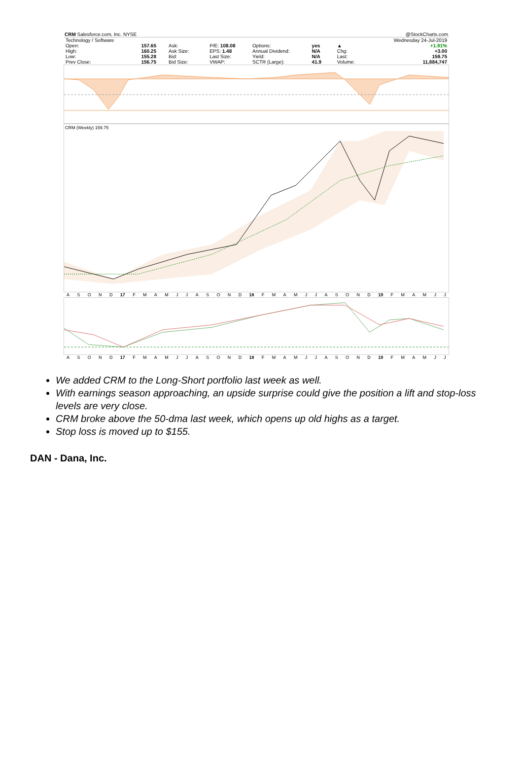CRM Salesforce.com, Inc. NYSE @StockCharts.com
| Technology / Software | | | | | | | | | Wednesday 24-Jul-2019 |
| Open: | 157.65 | Ask: | | P/E: 108.08 | Options: | yes | | ▲ | +1.91% |
| High: | 160.25 | Ask Size: | | EPS: 1.48 | Annual Dividend: | N/A | | Chg: | +3.00 |
| Low: | 155.28 | Bid: | | Last Size: | Yield: | N/A | | Last: | 159.75 |
| Prev Close: | 156.75 | Bid Size: | | VWAP: | SCTR (Large): | 41.9 | | Volume: | 11,884,747 |
CRM (Weekly) 159.75
ASOND 17 FMAMJJASOND 18 FMAMJJASOND 19 FMAMJJ
ASOND 17 FMAMJJASOND 18 FMAMJJASOND 19 FMAMJJ
We added CRM to the Long-Short portfolio last week as well.
With earnings season approaching, an upside surprise could give the position a lift and stop-loss levels are very close.
CRM broke above the 50-dma last week, which opens up old highs as a target.
Stop loss is moved up to $155.
DAN - Dana, Inc.